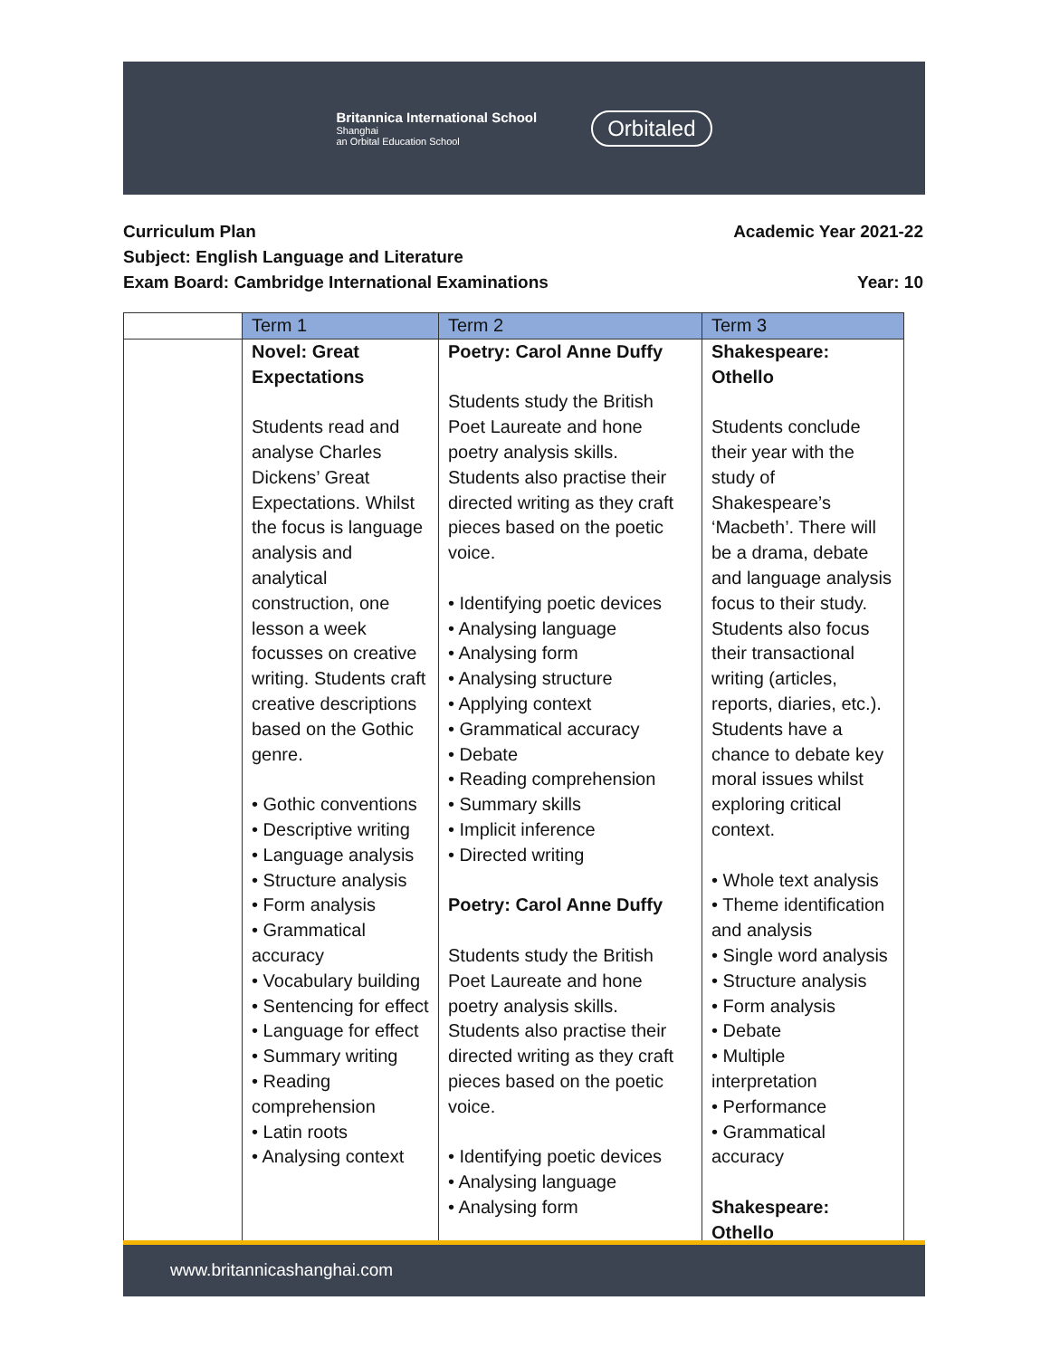Britannica International School
Shanghai
an Orbital Education School
Orbitaled
Curriculum Plan Academic Year 2021-22
Subject: English Language and Literature
Exam Board: Cambridge International Examinations Year: 10
| | Term 1 | Term 2 | Term 3 |
| --- | --- | --- | --- |
| | Novel: Great Expectations Students read and analyse Charles Dickens’ Great Expectations. Whilst the focus is language analysis and analytical construction, one lesson a week focusses on creative writing. Students craft creative descriptions based on the Gothic genre. • Gothic conventions • Descriptive writing • Language analysis • Structure analysis • Form analysis • Grammatical accuracy • Vocabulary building • Sentencing for effect • Language for effect • Summary writing • Reading comprehension • Latin roots • Analysing context | Poetry: Carol Anne Duffy Students study the British Poet Laureate and hone poetry analysis skills. Students also practise their directed writing as they craft pieces based on the poetic voice. • Identifying poetic devices • Analysing language • Analysing form • Analysing structure • Applying context • Grammatical accuracy • Debate • Reading comprehension • Summary skills • Implicit inference • Directed writing Poetry: Carol Anne Duffy Students study the British Poet Laureate and hone poetry analysis skills. Students also practise their directed writing as they craft pieces based on the poetic voice. • Identifying poetic devices • Analysing language • Analysing form | Shakespeare: Othello Students conclude their year with the study of Shakespeare’s ‘Macbeth’. There will be a drama, debate and language analysis focus to their study. Students also focus their transactional writing (articles, reports, diaries, etc.). Students have a chance to debate key moral issues whilst exploring critical context. • Whole text analysis • Theme identification and analysis • Single word analysis • Structure analysis • Form analysis • Debate • Multiple interpretation • Performance • Grammatical accuracy Shakespeare: Othello |
www.britannicashanghai.com